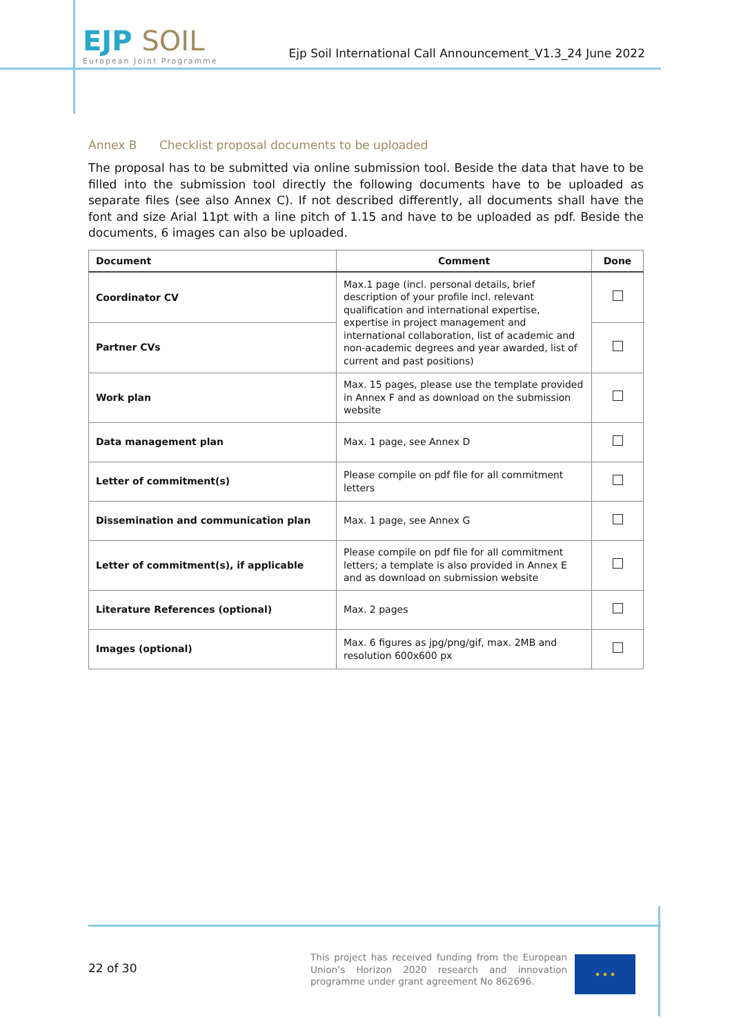EJP SOIL
European Joint Programme
Ejp Soil International Call Announcement_V1.3_24 June 2022
Annex B Checklist proposal documents to be uploaded
The proposal has to be submitted via online submission tool. Beside the data that have to be filled into the submission tool directly the following documents have to be uploaded as separate files (see also Annex C). If not described differently, all documents shall have the font and size Arial 11pt with a line pitch of 1.15 and have to be uploaded as pdf. Beside the documents, 6 images can also be uploaded.
| Document | Comment | Done |
| --- | --- | --- |
| Coordinator CV | Max.1 page (incl. personal details, brief description of your profile incl. relevant qualification and international expertise, expertise in project management and international collaboration, list of academic and non-academic degrees and year awarded, list of current and past positions) | |
| Partner CVs | | |
| Work plan | Max. 15 pages, please use the template provided in Annex F and as download on the submission website | |
| Data management plan | Max. 1 page, see Annex D | |
| Letter of commitment(s) | Please compile on pdf file for all commitment letters | |
| Dissemination and communication plan | Max. 1 page, see Annex G | |
| Letter of commitment(s), if applicable | Please compile on pdf file for all commitment letters; a template is also provided in Annex E and as download on submission website | |
| Literature References (optional) | Max. 2 pages | |
| Images (optional) | Max. 6 figures as jpg/png/gif, max. 2MB and resolution 600x600 px | |
22 of 30
This project has received funding from the European Union’s Horizon 2020 research and innovation programme under grant agreement No 862696.
★ ★ ★